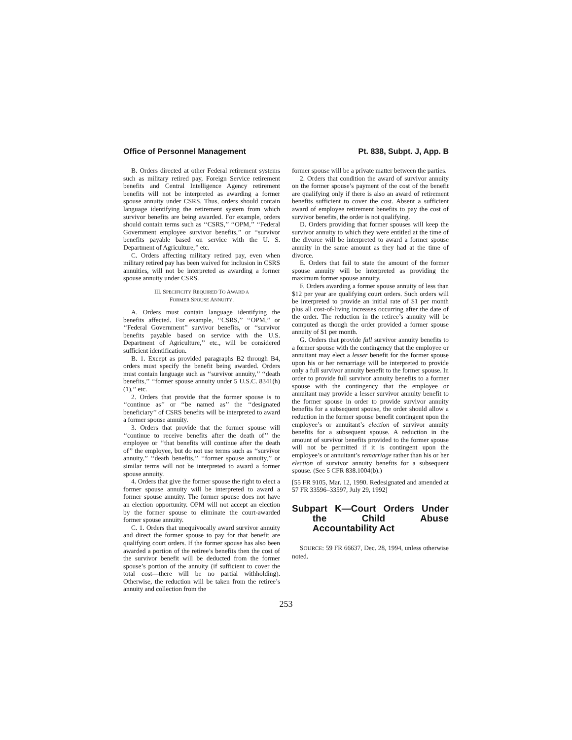Office of Personnel Management Pt. 838, Subpt. J, App. B
B. Orders directed at other Federal retirement systems such as military retired pay, Foreign Service retirement benefits and Central Intelligence Agency retirement benefits will not be interpreted as awarding a former spouse annuity under CSRS. Thus, orders should contain language identifying the retirement system from which survivor benefits are being awarded. For example, orders should contain terms such as ‘‘CSRS,’’ ‘‘OPM,’’ ‘‘Federal Government employee survivor benefits,’’ or ‘‘survivor benefits payable based on service with the U. S. Department of Agriculture,’’ etc.
C. Orders affecting military retired pay, even when military retired pay has been waived for inclusion in CSRS annuities, will not be interpreted as awarding a former spouse annuity under CSRS.
III. SPECIFICITY REQUIRED TO AWARD A
FORMER SPOUSE ANNUITY.
A. Orders must contain language identifying the benefits affected. For example, ‘‘CSRS,’’ ‘‘OPM,’’ or ‘‘Federal Government’’ survivor benefits, or ‘‘survivor benefits payable based on service with the U.S. Department of Agriculture,’’ etc., will be considered sufficient identification.
B. 1. Except as provided paragraphs B2 through B4, orders must specify the benefit being awarded. Orders must contain language such as ‘‘survivor annuity,’’ ‘‘death benefits,’’ ‘‘former spouse annuity under 5 U.S.C. 8341(h)(1),’’ etc.
2. Orders that provide that the former spouse is to ‘‘continue as’’ or ‘‘be named as’’ the ‘‘designated beneficiary’’ of CSRS benefits will be interpreted to award a former spouse annuity.
3. Orders that provide that the former spouse will ‘‘continue to receive benefits after the death of’’ the employee or ‘‘that benefits will continue after the death of’’ the employee, but do not use terms such as ‘‘survivor annuity,’’ ‘‘death benefits,’’ ‘‘former spouse annuity,’’ or similar terms will not be interpreted to award a former spouse annuity.
4. Orders that give the former spouse the right to elect a former spouse annuity will be interpreted to award a former spouse annuity. The former spouse does not have an election opportunity. OPM will not accept an election by the former spouse to eliminate the court-awarded former spouse annuity.
C. 1. Orders that unequivocally award survivor annuity and direct the former spouse to pay for that benefit are qualifying court orders. If the former spouse has also been awarded a portion of the retiree’s benefits then the cost of the survivor benefit will be deducted from the former spouse’s portion of the annuity (if sufficient to cover the total cost—there will be no partial withholding). Otherwise, the reduction will be taken from the retiree’s annuity and collection from the
former spouse will be a private matter between the parties.
2. Orders that condition the award of survivor annuity on the former spouse’s payment of the cost of the benefit are qualifying only if there is also an award of retirement benefits sufficient to cover the cost. Absent a sufficient award of employee retirement benefits to pay the cost of survivor benefits, the order is not qualifying.
D. Orders providing that former spouses will keep the survivor annuity to which they were entitled at the time of the divorce will be interpreted to award a former spouse annuity in the same amount as they had at the time of divorce.
E. Orders that fail to state the amount of the former spouse annuity will be interpreted as providing the maximum former spouse annuity.
F. Orders awarding a former spouse annuity of less than $12 per year are qualifying court orders. Such orders will be interpreted to provide an initial rate of $1 per month plus all cost-of-living increases occurring after the date of the order. The reduction in the retiree’s annuity will be computed as though the order provided a former spouse annuity of $1 per month.
G. Orders that provide full survivor annuity benefits to a former spouse with the contingency that the employee or annuitant may elect a lesser benefit for the former spouse upon his or her remarriage will be interpreted to provide only a full survivor annuity benefit to the former spouse. In order to provide full survivor annuity benefits to a former spouse with the contingency that the employee or annuitant may provide a lesser survivor annuity benefit to the former spouse in order to provide survivor annuity benefits for a subsequent spouse, the order should allow a reduction in the former spouse benefit contingent upon the employee’s or annuitant’s election of survivor annuity benefits for a subsequent spouse. A reduction in the amount of survivor benefits provided to the former spouse will not be permitted if it is contingent upon the employee’s or annuitant’s remarriage rather than his or her election of survivor annuity benefits for a subsequent spouse. (See 5 CFR 838.1004(b).)
[55 FR 9105, Mar. 12, 1990. Redesignated and amended at 57 FR 33596–33597, July 29, 1992]
Subpart K—Court Orders Under the Child Abuse Accountability Act
SOURCE: 59 FR 66637, Dec. 28, 1994, unless otherwise noted.
253